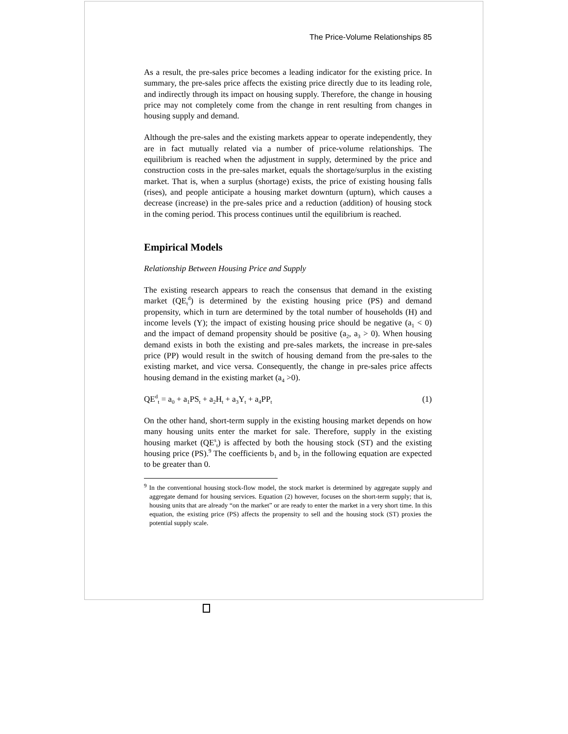The Price-Volume Relationships 85
As a result, the pre-sales price becomes a leading indicator for the existing price. In summary, the pre-sales price affects the existing price directly due to its leading role, and indirectly through its impact on housing supply. Therefore, the change in housing price may not completely come from the change in rent resulting from changes in housing supply and demand.
Although the pre-sales and the existing markets appear to operate independently, they are in fact mutually related via a number of price-volume relationships. The equilibrium is reached when the adjustment in supply, determined by the price and construction costs in the pre-sales market, equals the shortage/surplus in the existing market. That is, when a surplus (shortage) exists, the price of existing housing falls (rises), and people anticipate a housing market downturn (upturn), which causes a decrease (increase) in the pre-sales price and a reduction (addition) of housing stock in the coming period. This process continues until the equilibrium is reached.
Empirical Models
Relationship Between Housing Price and Supply
The existing research appears to reach the consensus that demand in the existing market (QE<sub>t</sub><sup>d</sup>) is determined by the existing housing price (PS) and demand propensity, which in turn are determined by the total number of households (H) and income levels (Y); the impact of existing housing price should be negative (a<sub>1</sub> < 0) and the impact of demand propensity should be positive (a<sub>2</sub>, a<sub>3</sub> > 0). When housing demand exists in both the existing and pre-sales markets, the increase in pre-sales price (PP) would result in the switch of housing demand from the pre-sales to the existing market, and vice versa. Consequently, the change in pre-sales price affects housing demand in the existing market (a<sub>4</sub> >0).
QE<sup>d</sup><sub>t</sub> = a<sub>0</sub> + a<sub>1</sub>PS<sub>t</sub> + a<sub>2</sub>H<sub>t</sub> + a<sub>3</sub>Y<sub>t</sub> + a<sub>4</sub>PP<sub>t</sub> (1)
On the other hand, short-term supply in the existing housing market depends on how many housing units enter the market for sale. Therefore, supply in the existing housing market (QE<sup>s</sup><sub>t</sub>) is affected by both the housing stock (ST) and the existing housing price (PS).<sup>9</sup> The coefficients b<sub>1</sub> and b<sub>2</sub> in the following equation are expected to be greater than 0.
<sup>9</sup> In the conventional housing stock-flow model, the stock market is determined by aggregate supply and aggregate demand for housing services. Equation (2) however, focuses on the short-term supply; that is, housing units that are already “on the market” or are ready to enter the market in a very short time. In this equation, the existing price (PS) affects the propensity to sell and the housing stock (ST) proxies the potential supply scale.